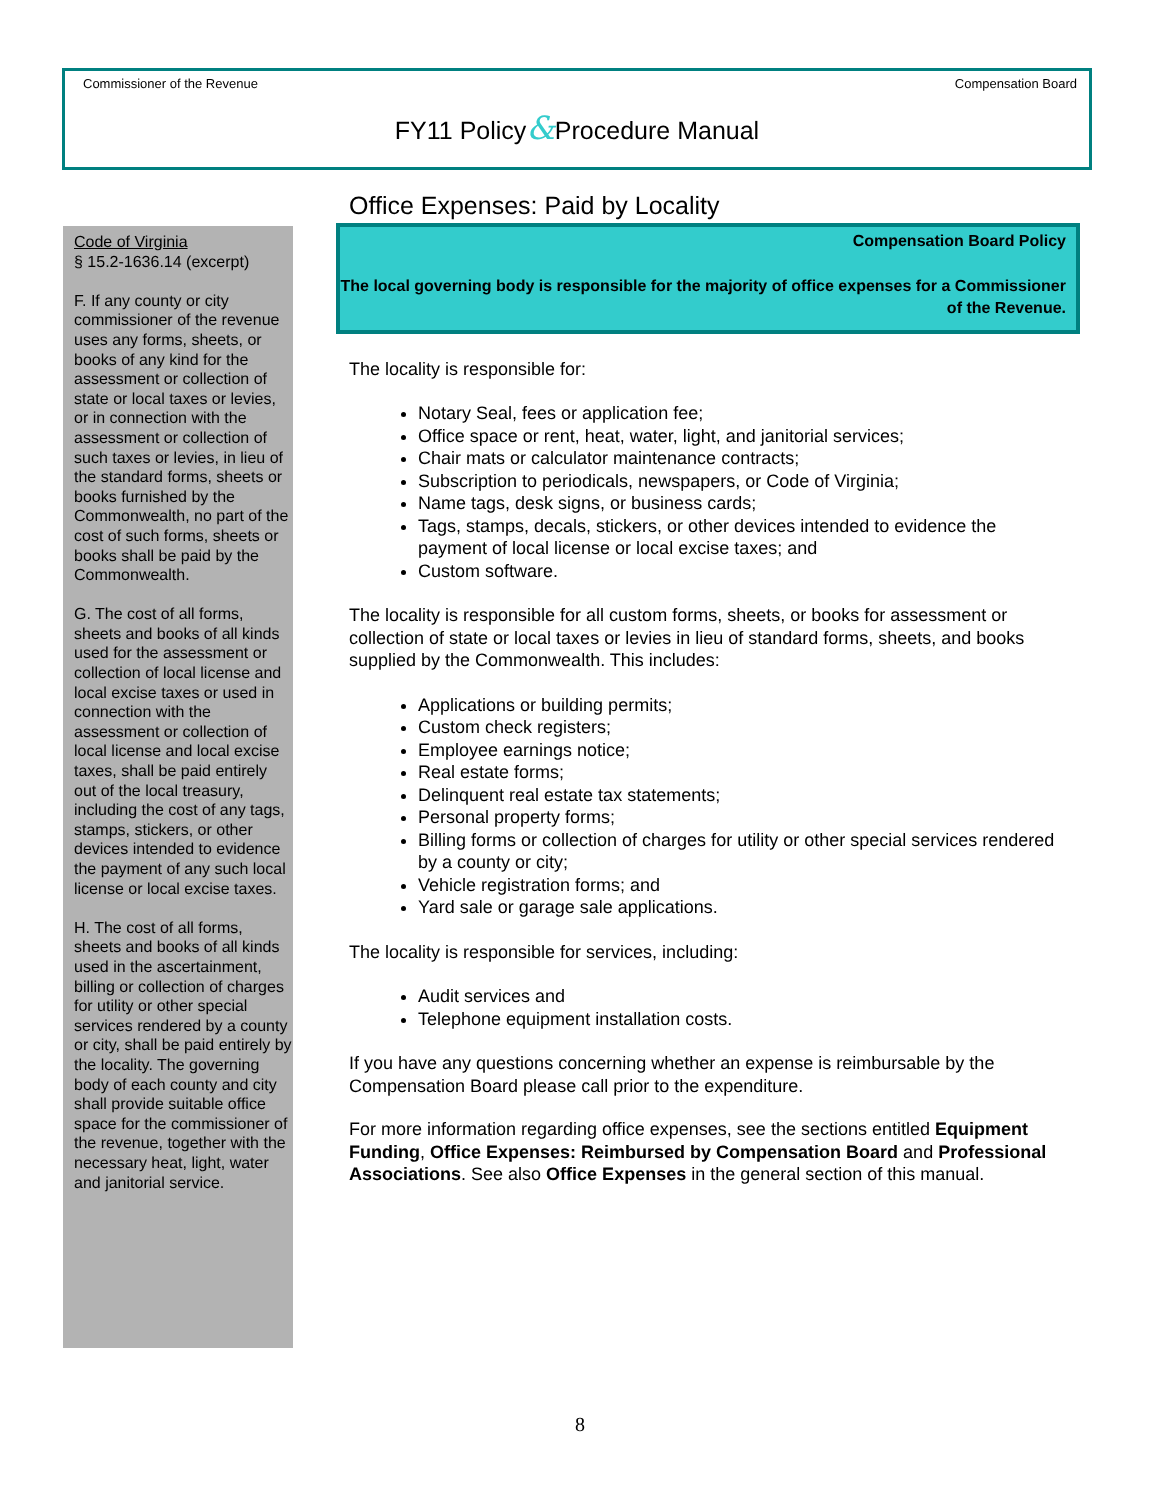Commissioner of the Revenue Compensation Board
FY11 Policy&Procedure Manual
Code of Virginia
§ 15.2-1636.14 (excerpt)
F. If any county or city commissioner of the revenue uses any forms, sheets, or books of any kind for the assessment or collection of state or local taxes or levies, or in connection with the assessment or collection of such taxes or levies, in lieu of the standard forms, sheets or books furnished by the Commonwealth, no part of the cost of such forms, sheets or books shall be paid by the Commonwealth.
G. The cost of all forms, sheets and books of all kinds used for the assessment or collection of local license and local excise taxes or used in connection with the assessment or collection of local license and local excise taxes, shall be paid entirely out of the local treasury, including the cost of any tags, stamps, stickers, or other devices intended to evidence the payment of any such local license or local excise taxes.
H. The cost of all forms, sheets and books of all kinds used in the ascertainment, billing or collection of charges for utility or other special services rendered by a county or city, shall be paid entirely by the locality. The governing body of each county and city shall provide suitable office space for the commissioner of the revenue, together with the necessary heat, light, water and janitorial service.
Office Expenses: Paid by Locality
Compensation Board Policy
The local governing body is responsible for the majority of office expenses for a Commissioner of the Revenue.
The locality is responsible for:
Notary Seal, fees or application fee;
Office space or rent, heat, water, light, and janitorial services;
Chair mats or calculator maintenance contracts;
Subscription to periodicals, newspapers, or Code of Virginia;
Name tags, desk signs, or business cards;
Tags, stamps, decals, stickers, or other devices intended to evidence the payment of local license or local excise taxes; and
Custom software.
The locality is responsible for all custom forms, sheets, or books for assessment or collection of state or local taxes or levies in lieu of standard forms, sheets, and books supplied by the Commonwealth. This includes:
Applications or building permits;
Custom check registers;
Employee earnings notice;
Real estate forms;
Delinquent real estate tax statements;
Personal property forms;
Billing forms or collection of charges for utility or other special services rendered by a county or city;
Vehicle registration forms; and
Yard sale or garage sale applications.
The locality is responsible for services, including:
Audit services and
Telephone equipment installation costs.
If you have any questions concerning whether an expense is reimbursable by the Compensation Board please call prior to the expenditure.
For more information regarding office expenses, see the sections entitled Equipment Funding, Office Expenses: Reimbursed by Compensation Board and Professional Associations. See also Office Expenses in the general section of this manual.
8